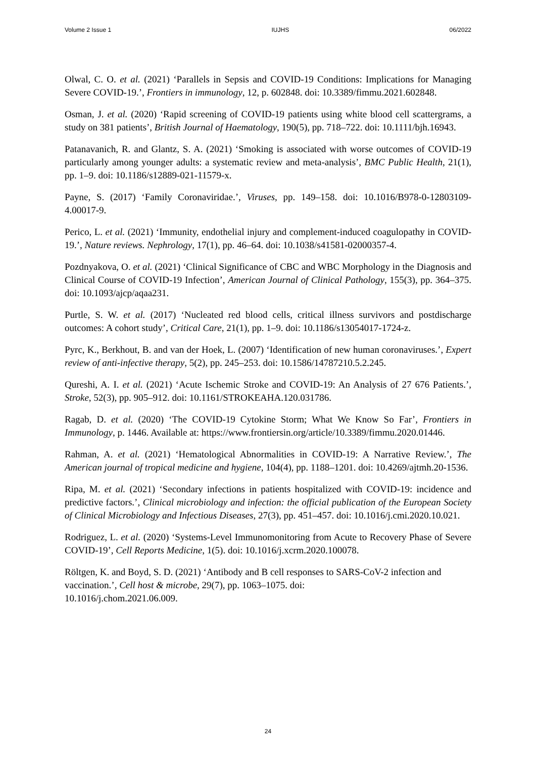Volume 2 Issue 1 IUJHS 06/2022
Olwal, C. O. et al. (2021) ‘Parallels in Sepsis and COVID-19 Conditions: Implications for Managing Severe COVID-19.’, Frontiers in immunology, 12, p. 602848. doi: 10.3389/fimmu.2021.602848.
Osman, J. et al. (2020) ‘Rapid screening of COVID-19 patients using white blood cell scattergrams, a study on 381 patients’, British Journal of Haematology, 190(5), pp. 718–722. doi: 10.1111/bjh.16943.
Patanavanich, R. and Glantz, S. A. (2021) ‘Smoking is associated with worse outcomes of COVID-19 particularly among younger adults: a systematic review and meta-analysis’, BMC Public Health, 21(1), pp. 1–9. doi: 10.1186/s12889-021-11579-x.
Payne, S. (2017) ‘Family Coronaviridae.’, Viruses, pp. 149–158. doi: 10.1016/B978-0-12803109-4.00017-9.
Perico, L. et al. (2021) ‘Immunity, endothelial injury and complement-induced coagulopathy in COVID-19.’, Nature reviews. Nephrology, 17(1), pp. 46–64. doi: 10.1038/s41581-02000357-4.
Pozdnyakova, O. et al. (2021) ‘Clinical Significance of CBC and WBC Morphology in the Diagnosis and Clinical Course of COVID-19 Infection’, American Journal of Clinical Pathology, 155(3), pp. 364–375. doi: 10.1093/ajcp/aqaa231.
Purtle, S. W. et al. (2017) ‘Nucleated red blood cells, critical illness survivors and postdischarge outcomes: A cohort study’, Critical Care, 21(1), pp. 1–9. doi: 10.1186/s13054017-1724-z.
Pyrc, K., Berkhout, B. and van der Hoek, L. (2007) ‘Identification of new human coronaviruses.’, Expert review of anti-infective therapy, 5(2), pp. 245–253. doi: 10.1586/14787210.5.2.245.
Qureshi, A. I. et al. (2021) ‘Acute Ischemic Stroke and COVID-19: An Analysis of 27 676 Patients.’, Stroke, 52(3), pp. 905–912. doi: 10.1161/STROKEAHA.120.031786.
Ragab, D. et al. (2020) ‘The COVID-19 Cytokine Storm; What We Know So Far’, Frontiers in Immunology, p. 1446. Available at: https://www.frontiersin.org/article/10.3389/fimmu.2020.01446.
Rahman, A. et al. (2021) ‘Hematological Abnormalities in COVID-19: A Narrative Review.’, The American journal of tropical medicine and hygiene, 104(4), pp. 1188–1201. doi: 10.4269/ajtmh.20-1536.
Ripa, M. et al. (2021) ‘Secondary infections in patients hospitalized with COVID-19: incidence and predictive factors.’, Clinical microbiology and infection: the official publication of the European Society of Clinical Microbiology and Infectious Diseases, 27(3), pp. 451–457. doi: 10.1016/j.cmi.2020.10.021.
Rodriguez, L. et al. (2020) ‘Systems-Level Immunomonitoring from Acute to Recovery Phase of Severe COVID-19’, Cell Reports Medicine, 1(5). doi: 10.1016/j.xcrm.2020.100078.
Röltgen, K. and Boyd, S. D. (2021) ‘Antibody and B cell responses to SARS-CoV-2 infection and vaccination.’, Cell host & microbe, 29(7), pp. 1063–1075. doi:
10.1016/j.chom.2021.06.009.
24